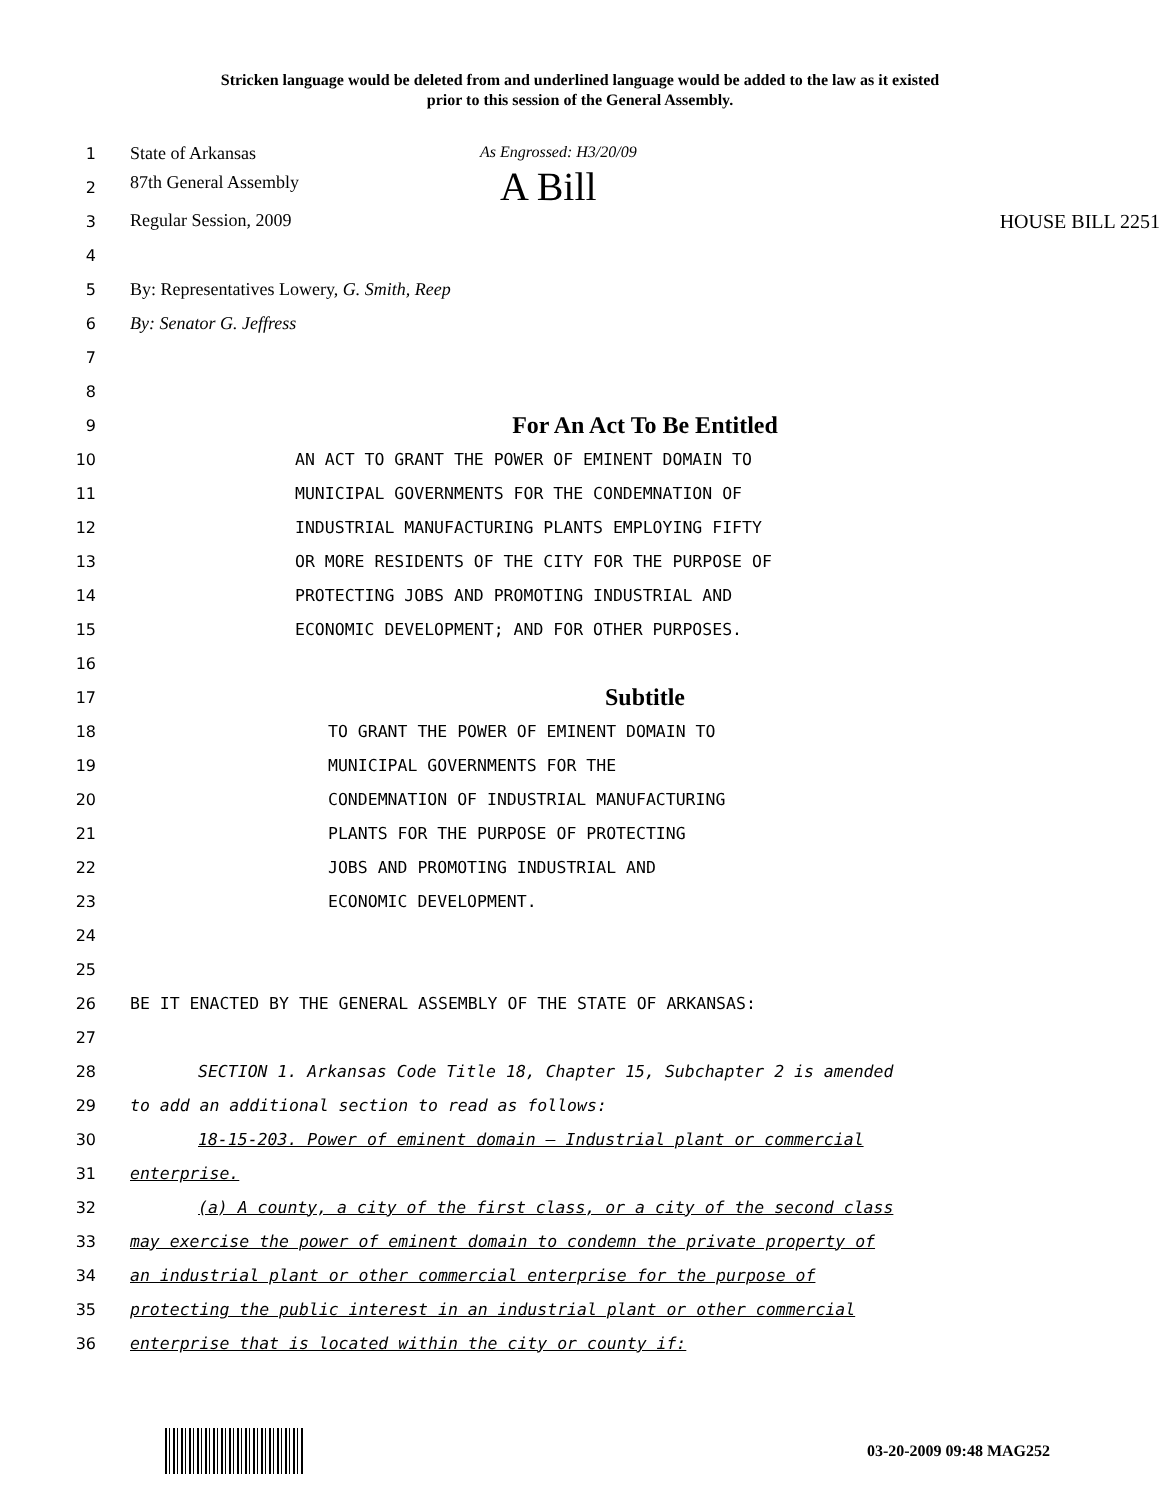Stricken language would be deleted from and underlined language would be added to the law as it existed
prior to this session of the General Assembly.
1 State of Arkansas As Engrossed: H3/20/09
2 87th General Assembly A Bill
3 Regular Session, 2009 HOUSE BILL 2251
4
5 By: Representatives Lowery, G. Smith, Reep
6 By: Senator G. Jeffress
7
8
9
For An Act To Be Entitled
10 AN ACT TO GRANT THE POWER OF EMINENT DOMAIN TO
11 MUNICIPAL GOVERNMENTS FOR THE CONDEMNATION OF
12 INDUSTRIAL MANUFACTURING PLANTS EMPLOYING FIFTY
13 OR MORE RESIDENTS OF THE CITY FOR THE PURPOSE OF
14 PROTECTING JOBS AND PROMOTING INDUSTRIAL AND
15 ECONOMIC DEVELOPMENT; AND FOR OTHER PURPOSES.
16
17
Subtitle
18 TO GRANT THE POWER OF EMINENT DOMAIN TO
19 MUNICIPAL GOVERNMENTS FOR THE
20 CONDEMNATION OF INDUSTRIAL MANUFACTURING
21 PLANTS FOR THE PURPOSE OF PROTECTING
22 JOBS AND PROMOTING INDUSTRIAL AND
23 ECONOMIC DEVELOPMENT.
24
25
26 BE IT ENACTED BY THE GENERAL ASSEMBLY OF THE STATE OF ARKANSAS:
27
28 SECTION 1. Arkansas Code Title 18, Chapter 15, Subchapter 2 is amended
29 to add an additional section to read as follows:
30 18-15-203. Power of eminent domain – Industrial plant or commercial
31 enterprise.
32 (a) A county, a city of the first class, or a city of the second class
33 may exercise the power of eminent domain to condemn the private property of
34 an industrial plant or other commercial enterprise for the purpose of
35 protecting the public interest in an industrial plant or other commercial
36 enterprise that is located within the city or county if:
03-20-2009 09:48 MAG252